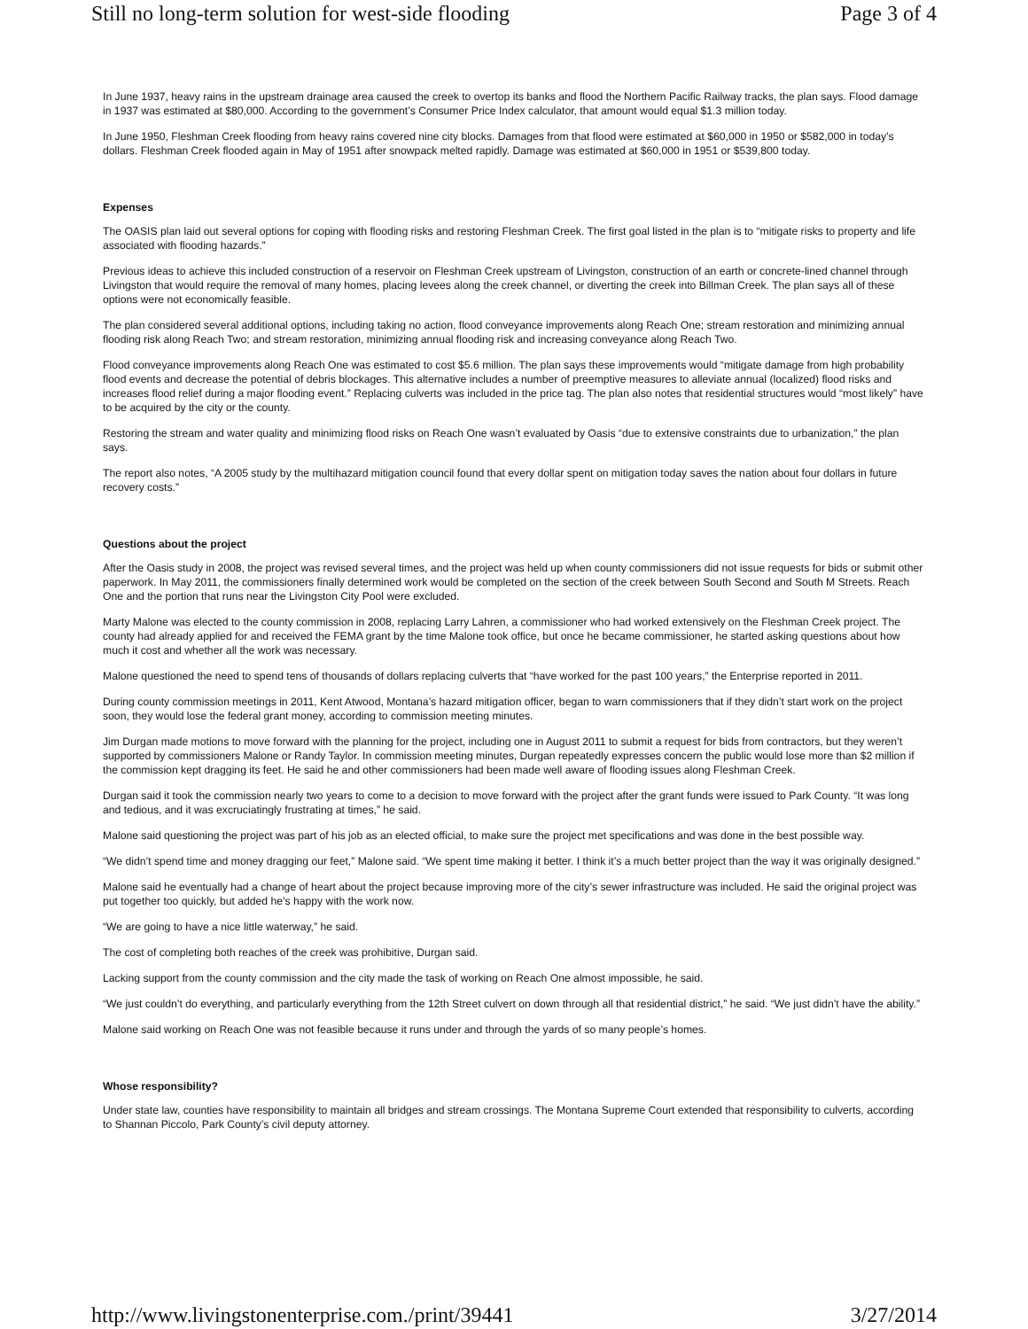Still no long-term solution for west-side flooding Page 3 of 4
In June 1937, heavy rains in the upstream drainage area caused the creek to overtop its banks and flood the Northern Pacific Railway tracks, the plan says. Flood damage in 1937 was estimated at $80,000. According to the government’s Consumer Price Index calculator, that amount would equal $1.3 million today.
In June 1950, Fleshman Creek flooding from heavy rains covered nine city blocks. Damages from that flood were estimated at $60,000 in 1950 or $582,000 in today’s dollars. Fleshman Creek flooded again in May of 1951 after snowpack melted rapidly. Damage was estimated at $60,000 in 1951 or $539,800 today.
Expenses
The OASIS plan laid out several options for coping with flooding risks and restoring Fleshman Creek. The first goal listed in the plan is to “mitigate risks to property and life associated with flooding hazards.”
Previous ideas to achieve this included construction of a reservoir on Fleshman Creek upstream of Livingston, construction of an earth or concrete-lined channel through Livingston that would require the removal of many homes, placing levees along the creek channel, or diverting the creek into Billman Creek. The plan says all of these options were not economically feasible.
The plan considered several additional options, including taking no action, flood conveyance improvements along Reach One; stream restoration and minimizing annual flooding risk along Reach Two; and stream restoration, minimizing annual flooding risk and increasing conveyance along Reach Two.
Flood conveyance improvements along Reach One was estimated to cost $5.6 million. The plan says these improvements would “mitigate damage from high probability flood events and decrease the potential of debris blockages. This alternative includes a number of preemptive measures to alleviate annual (localized) flood risks and increases flood relief during a major flooding event.” Replacing culverts was included in the price tag. The plan also notes that residential structures would “most likely” have to be acquired by the city or the county.
Restoring the stream and water quality and minimizing flood risks on Reach One wasn’t evaluated by Oasis “due to extensive constraints due to urbanization,” the plan says.
The report also notes, “A 2005 study by the multihazard mitigation council found that every dollar spent on mitigation today saves the nation about four dollars in future recovery costs.”
Questions about the project
After the Oasis study in 2008, the project was revised several times, and the project was held up when county commissioners did not issue requests for bids or submit other paperwork. In May 2011, the commissioners finally determined work would be completed on the section of the creek between South Second and South M Streets. Reach One and the portion that runs near the Livingston City Pool were excluded.
Marty Malone was elected to the county commission in 2008, replacing Larry Lahren, a commissioner who had worked extensively on the Fleshman Creek project. The county had already applied for and received the FEMA grant by the time Malone took office, but once he became commissioner, he started asking questions about how much it cost and whether all the work was necessary.
Malone questioned the need to spend tens of thousands of dollars replacing culverts that “have worked for the past 100 years,” the Enterprise reported in 2011.
During county commission meetings in 2011, Kent Atwood, Montana’s hazard mitigation officer, began to warn commissioners that if they didn’t start work on the project soon, they would lose the federal grant money, according to commission meeting minutes.
Jim Durgan made motions to move forward with the planning for the project, including one in August 2011 to submit a request for bids from contractors, but they weren’t supported by commissioners Malone or Randy Taylor. In commission meeting minutes, Durgan repeatedly expresses concern the public would lose more than $2 million if the commission kept dragging its feet. He said he and other commissioners had been made well aware of flooding issues along Fleshman Creek.
Durgan said it took the commission nearly two years to come to a decision to move forward with the project after the grant funds were issued to Park County. “It was long and tedious, and it was excruciatingly frustrating at times,” he said.
Malone said questioning the project was part of his job as an elected official, to make sure the project met specifications and was done in the best possible way.
“We didn’t spend time and money dragging our feet,” Malone said. “We spent time making it better. I think it’s a much better project than the way it was originally designed.”
Malone said he eventually had a change of heart about the project because improving more of the city’s sewer infrastructure was included. He said the original project was put together too quickly, but added he’s happy with the work now.
“We are going to have a nice little waterway,” he said.
The cost of completing both reaches of the creek was prohibitive, Durgan said.
Lacking support from the county commission and the city made the task of working on Reach One almost impossible, he said.
“We just couldn’t do everything, and particularly everything from the 12th Street culvert on down through all that residential district,” he said. “We just didn’t have the ability.”
Malone said working on Reach One was not feasible because it runs under and through the yards of so many people’s homes.
Whose responsibility?
Under state law, counties have responsibility to maintain all bridges and stream crossings. The Montana Supreme Court extended that responsibility to culverts, according to Shannan Piccolo, Park County’s civil deputy attorney.
http://www.livingstonenterprise.com./print/39441 3/27/2014